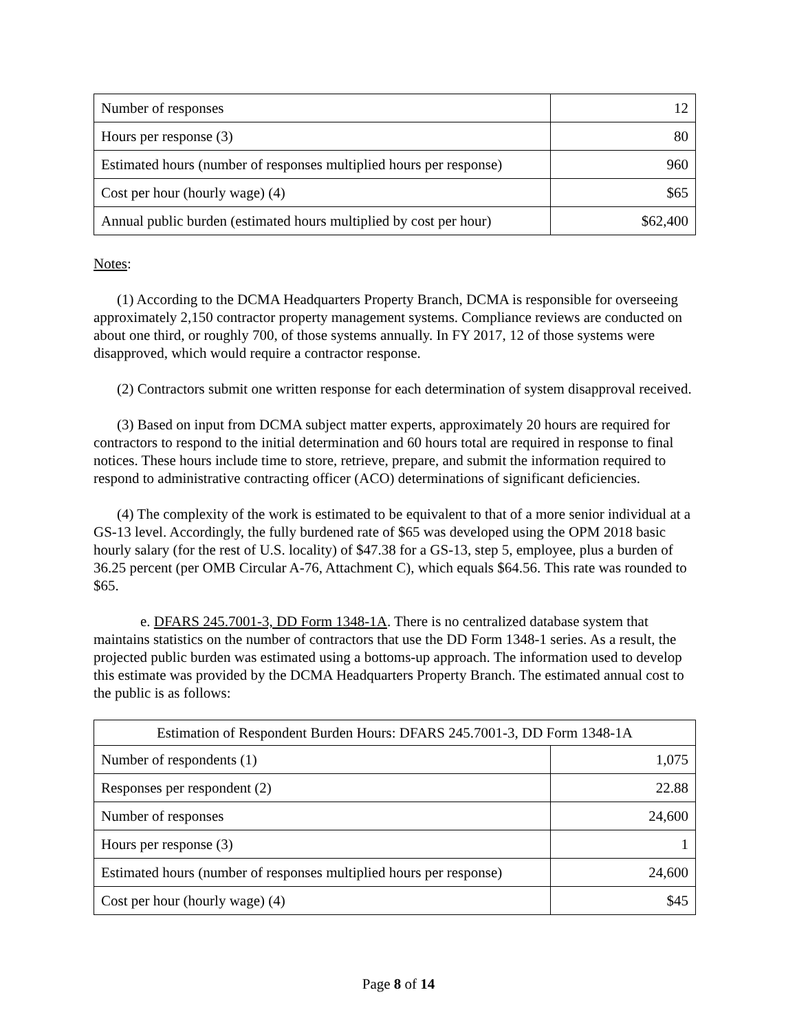| Number of responses | 12 |
| Hours per response (3) | 80 |
| Estimated hours (number of responses multiplied hours per response) | 960 |
| Cost per hour (hourly wage) (4) | $65 |
| Annual public burden (estimated hours multiplied by cost per hour) | $62,400 |
Notes:
(1) According to the DCMA Headquarters Property Branch, DCMA is responsible for overseeing approximately 2,150 contractor property management systems. Compliance reviews are conducted on about one third, or roughly 700, of those systems annually. In FY 2017, 12 of those systems were disapproved, which would require a contractor response.
(2) Contractors submit one written response for each determination of system disapproval received.
(3) Based on input from DCMA subject matter experts, approximately 20 hours are required for contractors to respond to the initial determination and 60 hours total are required in response to final notices. These hours include time to store, retrieve, prepare, and submit the information required to respond to administrative contracting officer (ACO) determinations of significant deficiencies.
(4) The complexity of the work is estimated to be equivalent to that of a more senior individual at a GS-13 level. Accordingly, the fully burdened rate of $65 was developed using the OPM 2018 basic hourly salary (for the rest of U.S. locality) of $47.38 for a GS-13, step 5, employee, plus a burden of 36.25 percent (per OMB Circular A-76, Attachment C), which equals $64.56. This rate was rounded to $65.
e. DFARS 245.7001-3, DD Form 1348-1A. There is no centralized database system that maintains statistics on the number of contractors that use the DD Form 1348-1 series. As a result, the projected public burden was estimated using a bottoms-up approach. The information used to develop this estimate was provided by the DCMA Headquarters Property Branch. The estimated annual cost to the public is as follows:
| Estimation of Respondent Burden Hours: DFARS 245.7001-3, DD Form 1348-1A | |
| Number of respondents (1) | 1,075 |
| Responses per respondent (2) | 22.88 |
| Number of responses | 24,600 |
| Hours per response (3) | 1 |
| Estimated hours (number of responses multiplied hours per response) | 24,600 |
| Cost per hour (hourly wage) (4) | $45 |
Page 8 of 14